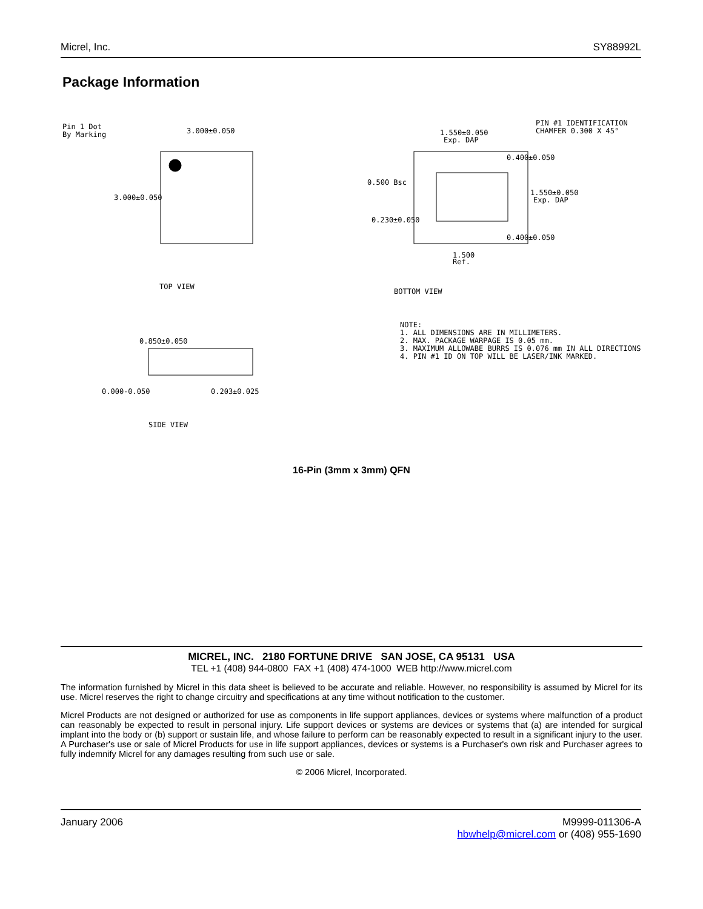Micrel, Inc. SY88992L
Package Information
Pin 1 Dot
By Marking
3.000±0.050
3.000±0.050
TOP VIEW
1.550±0.050
Exp. DAP
PIN #1 IDENTIFICATION
CHAMFER 0.300 X 45°
0.400±0.050
0.500 Bsc
1.550±0.050
Exp. DAP
0.230±0.050
0.400±0.050
1.500
Ref.
BOTTOM VIEW
0.850±0.050
0.000-0.050
0.203±0.025
SIDE VIEW
NOTE:
1. ALL DIMENSIONS ARE IN MILLIMETERS.
2. MAX. PACKAGE WARPAGE IS 0.05 mm.
3. MAXIMUM ALLOWABE BURRS IS 0.076 mm IN ALL DIRECTIONS.
4. PIN #1 ID ON TOP WILL BE LASER/INK MARKED.
16-Pin (3mm x 3mm) QFN
MICREL, INC. 2180 FORTUNE DRIVE SAN JOSE, CA 95131 USA
TEL +1 (408) 944-0800 FAX +1 (408) 474-1000 WEB http://www.micrel.com
The information furnished by Micrel in this data sheet is believed to be accurate and reliable. However, no responsibility is assumed by Micrel for its use. Micrel reserves the right to change circuitry and specifications at any time without notification to the customer.
Micrel Products are not designed or authorized for use as components in life support appliances, devices or systems where malfunction of a product can reasonably be expected to result in personal injury. Life support devices or systems are devices or systems that (a) are intended for surgical implant into the body or (b) support or sustain life, and whose failure to perform can be reasonably expected to result in a significant injury to the user. A Purchaser's use or sale of Micrel Products for use in life support appliances, devices or systems is a Purchaser's own risk and Purchaser agrees to fully indemnify Micrel for any damages resulting from such use or sale.
© 2006 Micrel, Incorporated.
January 2006 M9999-011306-A
hbwhelp@micrel.com or (408) 955-1690